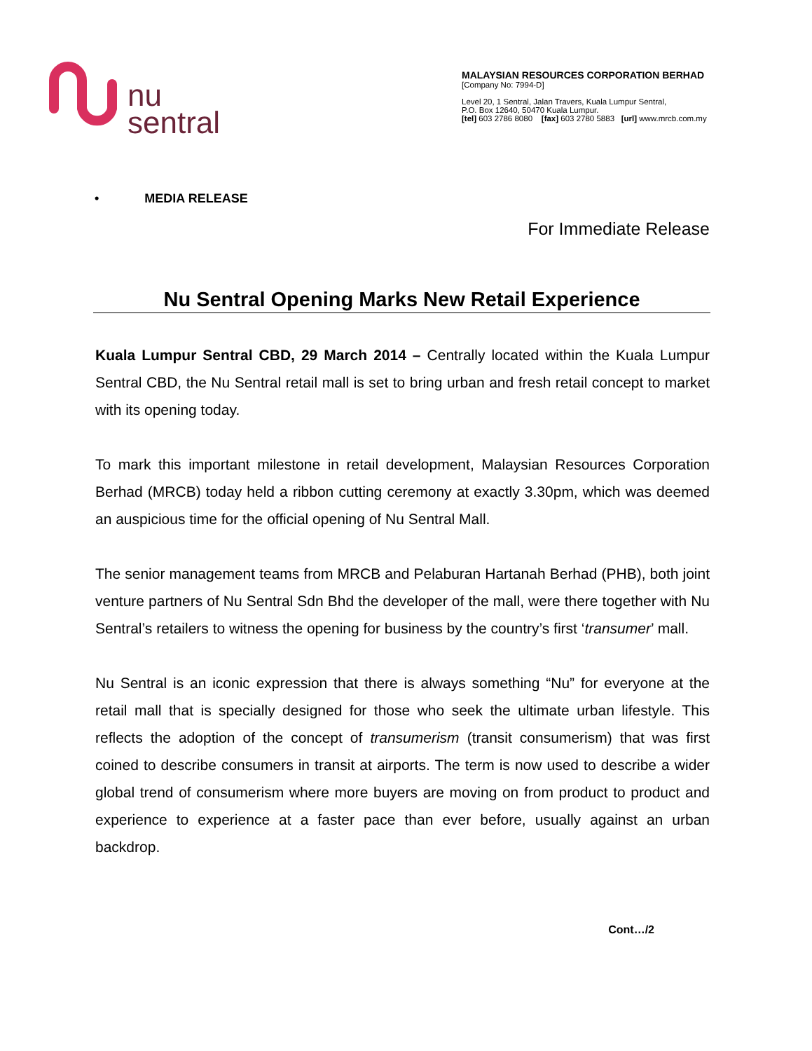nu
sentral
MALAYSIAN RESOURCES CORPORATION BERHAD
[Company No: 7994-D]
Level 20, 1 Sentral, Jalan Travers, Kuala Lumpur Sentral,
P.O. Box 12640, 50470 Kuala Lumpur.
[tel] 603 2786 8080 [fax] 603 2780 5883 [url] www.mrcb.com.my
• MEDIA RELEASE
For Immediate Release
Nu Sentral Opening Marks New Retail Experience
Kuala Lumpur Sentral CBD, 29 March 2014 – Centrally located within the Kuala Lumpur Sentral CBD, the Nu Sentral retail mall is set to bring urban and fresh retail concept to market with its opening today.
To mark this important milestone in retail development, Malaysian Resources Corporation Berhad (MRCB) today held a ribbon cutting ceremony at exactly 3.30pm, which was deemed an auspicious time for the official opening of Nu Sentral Mall.
The senior management teams from MRCB and Pelaburan Hartanah Berhad (PHB), both joint venture partners of Nu Sentral Sdn Bhd the developer of the mall, were there together with Nu Sentral’s retailers to witness the opening for business by the country’s first ‘transumer’ mall.
Nu Sentral is an iconic expression that there is always something “Nu” for everyone at the retail mall that is specially designed for those who seek the ultimate urban lifestyle. This reflects the adoption of the concept of transumerism (transit consumerism) that was first coined to describe consumers in transit at airports. The term is now used to describe a wider global trend of consumerism where more buyers are moving on from product to product and experience to experience at a faster pace than ever before, usually against an urban backdrop.
Cont…/2